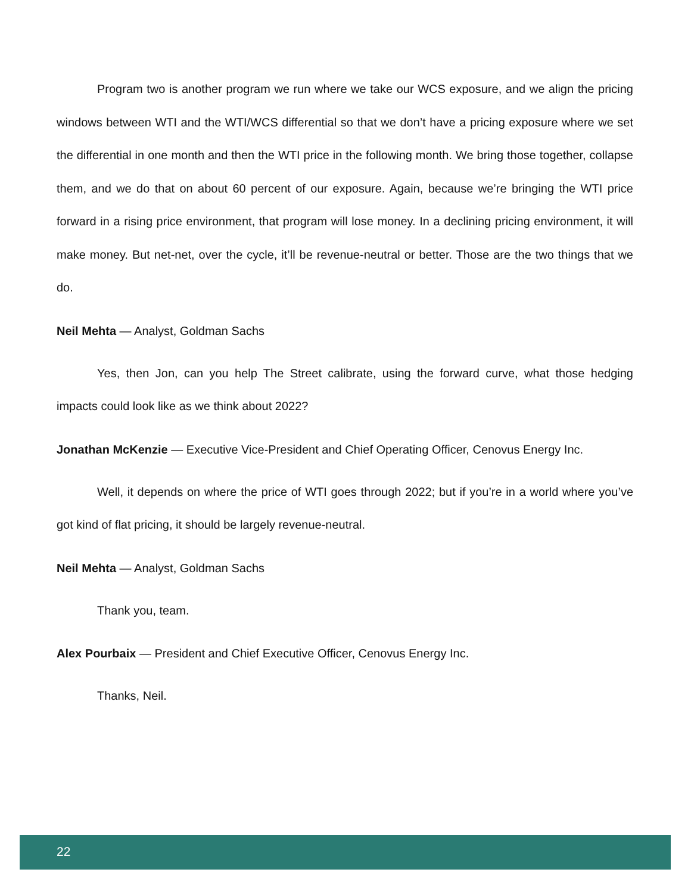Program two is another program we run where we take our WCS exposure, and we align the pricing windows between WTI and the WTI/WCS differential so that we don’t have a pricing exposure where we set the differential in one month and then the WTI price in the following month. We bring those together, collapse them, and we do that on about 60 percent of our exposure. Again, because we’re bringing the WTI price forward in a rising price environment, that program will lose money. In a declining pricing environment, it will make money. But net-net, over the cycle, it’ll be revenue-neutral or better. Those are the two things that we do.
Neil Mehta — Analyst, Goldman Sachs
Yes, then Jon, can you help The Street calibrate, using the forward curve, what those hedging impacts could look like as we think about 2022?
Jonathan McKenzie — Executive Vice-President and Chief Operating Officer, Cenovus Energy Inc.
Well, it depends on where the price of WTI goes through 2022; but if you’re in a world where you’ve got kind of flat pricing, it should be largely revenue-neutral.
Neil Mehta — Analyst, Goldman Sachs
Thank you, team.
Alex Pourbaix — President and Chief Executive Officer, Cenovus Energy Inc.
Thanks, Neil.
22